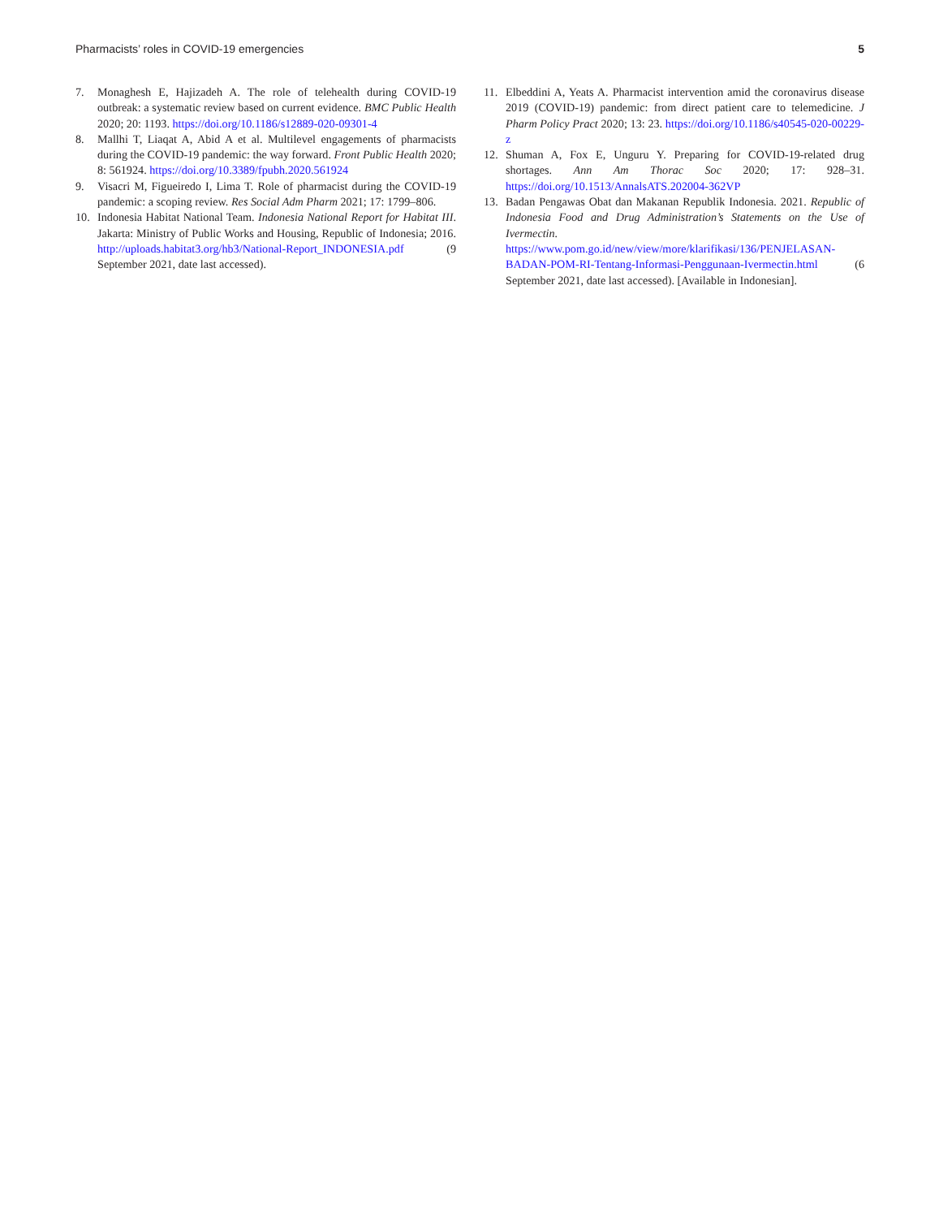Pharmacists’ roles in COVID-19 emergencies 5
7. Monaghesh E, Hajizadeh A. The role of telehealth during COVID-19 outbreak: a systematic review based on current evidence. BMC Public Health 2020; 20: 1193. https://doi.org/10.1186/s12889-020-09301-4
8. Mallhi T, Liaqat A, Abid A et al. Multilevel engagements of pharmacists during the COVID-19 pandemic: the way forward. Front Public Health 2020; 8: 561924. https://doi.org/10.3389/fpubh.2020.561924
9. Visacri M, Figueiredo I, Lima T. Role of pharmacist during the COVID-19 pandemic: a scoping review. Res Social Adm Pharm 2021; 17: 1799–806.
10. Indonesia Habitat National Team. Indonesia National Report for Habitat III. Jakarta: Ministry of Public Works and Housing, Republic of Indonesia; 2016. http://uploads.habitat3.org/hb3/National-Report_INDONESIA.pdf (9 September 2021, date last accessed).
11. Elbeddini A, Yeats A. Pharmacist intervention amid the coronavirus disease 2019 (COVID-19) pandemic: from direct patient care to telemedicine. J Pharm Policy Pract 2020; 13: 23. https://doi.org/10.1186/s40545-020-00229-z
12. Shuman A, Fox E, Unguru Y. Preparing for COVID-19-related drug shortages. Ann Am Thorac Soc 2020; 17: 928–31. https://doi.org/10.1513/AnnalsATS.202004-362VP
13. Badan Pengawas Obat dan Makanan Republik Indonesia. 2021. Republic of Indonesia Food and Drug Administration’s Statements on the Use of Ivermectin. https://www.pom.go.id/new/view/more/klarifikasi/136/PENJELASAN-BADAN-POM-RI-Tentang-Informasi-Penggunaan-Ivermectin.html (6 September 2021, date last accessed). [Available in Indonesian].